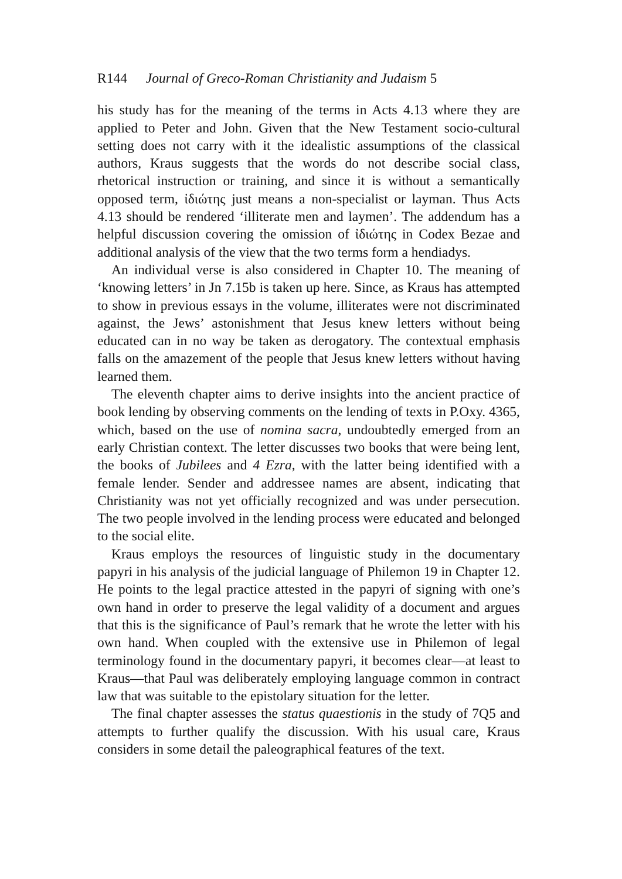R144 Journal of Greco-Roman Christianity and Judaism 5
his study has for the meaning of the terms in Acts 4.13 where they are applied to Peter and John. Given that the New Testament socio-cultural setting does not carry with it the idealistic assumptions of the classical authors, Kraus suggests that the words do not describe social class, rhetorical instruction or training, and since it is without a semantically opposed term, ἰδιώτης just means a non-specialist or layman. Thus Acts 4.13 should be rendered ‘illiterate men and laymen’. The addendum has a helpful discussion covering the omission of ἰδιώτης in Codex Bezae and additional analysis of the view that the two terms form a hendiadys.
An individual verse is also considered in Chapter 10. The meaning of ‘knowing letters’ in Jn 7.15b is taken up here. Since, as Kraus has attempted to show in previous essays in the volume, illiterates were not discriminated against, the Jews’ astonishment that Jesus knew letters without being educated can in no way be taken as derogatory. The contextual emphasis falls on the amazement of the people that Jesus knew letters without having learned them.
The eleventh chapter aims to derive insights into the ancient practice of book lending by observing comments on the lending of texts in P.Oxy. 4365, which, based on the use of nomina sacra, undoubtedly emerged from an early Christian context. The letter discusses two books that were being lent, the books of Jubilees and 4 Ezra, with the latter being identified with a female lender. Sender and addressee names are absent, indicating that Christianity was not yet officially recognized and was under persecution. The two people involved in the lending process were educated and belonged to the social elite.
Kraus employs the resources of linguistic study in the documentary papyri in his analysis of the judicial language of Philemon 19 in Chapter 12. He points to the legal practice attested in the papyri of signing with one’s own hand in order to preserve the legal validity of a document and argues that this is the significance of Paul’s remark that he wrote the letter with his own hand. When coupled with the extensive use in Philemon of legal terminology found in the documentary papyri, it becomes clear—at least to Kraus—that Paul was deliberately employing language common in contract law that was suitable to the epistolary situation for the letter.
The final chapter assesses the status quaestionis in the study of 7Q5 and attempts to further qualify the discussion. With his usual care, Kraus considers in some detail the paleographical features of the text.